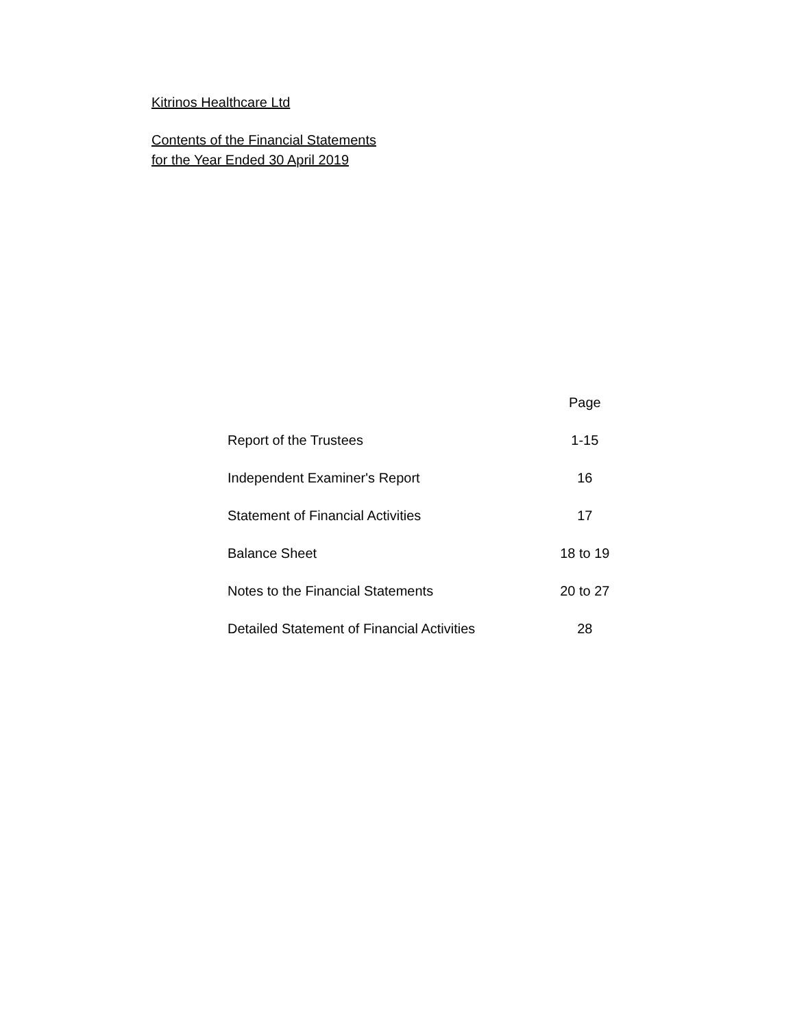Kitrinos Healthcare Ltd
Contents of the Financial Statements
for the Year Ended 30 April 2019
| | Page |
| --- | --- |
| Report of the Trustees | 1-15 |
| Independent Examiner's Report | 16 |
| Statement of Financial Activities | 17 |
| Balance Sheet | 18 to 19 |
| Notes to the Financial Statements | 20 to 27 |
| Detailed Statement of Financial Activities | 28 |